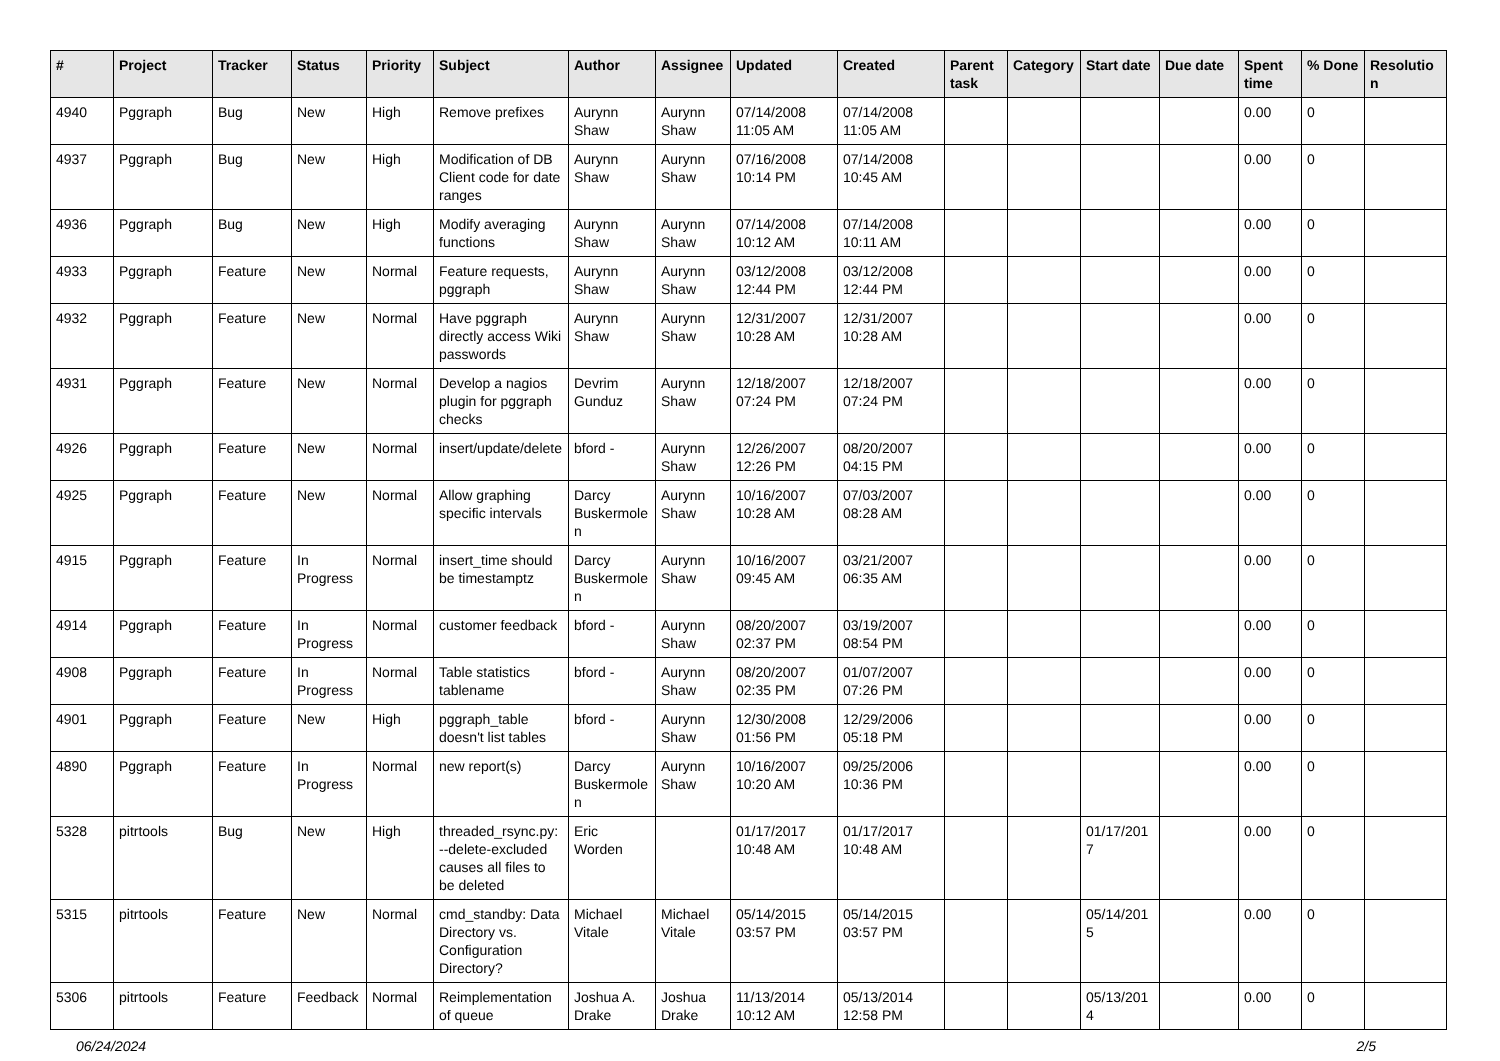| # | Project | Tracker | Status | Priority | Subject | Author | Assignee | Updated | Created | Parent task | Category | Start date | Due date | Spent time | % Done | Resolutio n |
| --- | --- | --- | --- | --- | --- | --- | --- | --- | --- | --- | --- | --- | --- | --- | --- | --- |
| 4940 | Pggraph | Bug | New | High | Remove prefixes | Aurynn Shaw | Aurynn Shaw | 07/14/2008 11:05 AM | 07/14/2008 11:05 AM | | | | | 0.00 | 0 | |
| 4937 | Pggraph | Bug | New | High | Modification of DB Client code for date ranges | Aurynn Shaw | Aurynn Shaw | 07/16/2008 10:14 PM | 07/14/2008 10:45 AM | | | | | 0.00 | 0 | |
| 4936 | Pggraph | Bug | New | High | Modify averaging functions | Aurynn Shaw | Aurynn Shaw | 07/14/2008 10:12 AM | 07/14/2008 10:11 AM | | | | | 0.00 | 0 | |
| 4933 | Pggraph | Feature | New | Normal | Feature requests, pggraph | Aurynn Shaw | Aurynn Shaw | 03/12/2008 12:44 PM | 03/12/2008 12:44 PM | | | | | 0.00 | 0 | |
| 4932 | Pggraph | Feature | New | Normal | Have pggraph directly access Wiki passwords | Aurynn Shaw | Aurynn Shaw | 12/31/2007 10:28 AM | 12/31/2007 10:28 AM | | | | | 0.00 | 0 | |
| 4931 | Pggraph | Feature | New | Normal | Develop a nagios plugin for pggraph checks | Devrim Gunduz | Aurynn Shaw | 12/18/2007 07:24 PM | 12/18/2007 07:24 PM | | | | | 0.00 | 0 | |
| 4926 | Pggraph | Feature | New | Normal | insert/update/delete | bford - | Aurynn Shaw | 12/26/2007 12:26 PM | 08/20/2007 04:15 PM | | | | | 0.00 | 0 | |
| 4925 | Pggraph | Feature | New | Normal | Allow graphing specific intervals | Darcy Buskermole n | Aurynn Shaw | 10/16/2007 10:28 AM | 07/03/2007 08:28 AM | | | | | 0.00 | 0 | |
| 4915 | Pggraph | Feature | In Progress | Normal | insert_time should be timestamptz | Darcy Buskermole n | Aurynn Shaw | 10/16/2007 09:45 AM | 03/21/2007 06:35 AM | | | | | 0.00 | 0 | |
| 4914 | Pggraph | Feature | In Progress | Normal | customer feedback | bford - | Aurynn Shaw | 08/20/2007 02:37 PM | 03/19/2007 08:54 PM | | | | | 0.00 | 0 | |
| 4908 | Pggraph | Feature | In Progress | Normal | Table statistics tablename | bford - | Aurynn Shaw | 08/20/2007 02:35 PM | 01/07/2007 07:26 PM | | | | | 0.00 | 0 | |
| 4901 | Pggraph | Feature | New | High | pggraph_table doesn't list tables | bford - | Aurynn Shaw | 12/30/2008 01:56 PM | 12/29/2006 05:18 PM | | | | | 0.00 | 0 | |
| 4890 | Pggraph | Feature | In Progress | Normal | new report(s) | Darcy Buskermole n | Aurynn Shaw | 10/16/2007 10:20 AM | 09/25/2006 10:36 PM | | | | | 0.00 | 0 | |
| 5328 | pitrtools | Bug | New | High | threaded_rsync.py: --delete-excluded causes all files to be deleted | Eric Worden | | 01/17/2017 10:48 AM | 01/17/2017 10:48 AM | | | 01/17/201 7 | | 0.00 | 0 | |
| 5315 | pitrtools | Feature | New | Normal | cmd_standby: Data Directory vs. Configuration Directory? | Michael Vitale | Michael Vitale | 05/14/2015 03:57 PM | 05/14/2015 03:57 PM | | | 05/14/201 5 | | 0.00 | 0 | |
| 5306 | pitrtools | Feature | Feedback | Normal | Reimplementation of queue | Joshua A. Drake | Joshua Drake | 11/13/2014 10:12 AM | 05/13/2014 12:58 PM | | | 05/13/201 4 | | 0.00 | 0 | |
06/24/2024 2/5